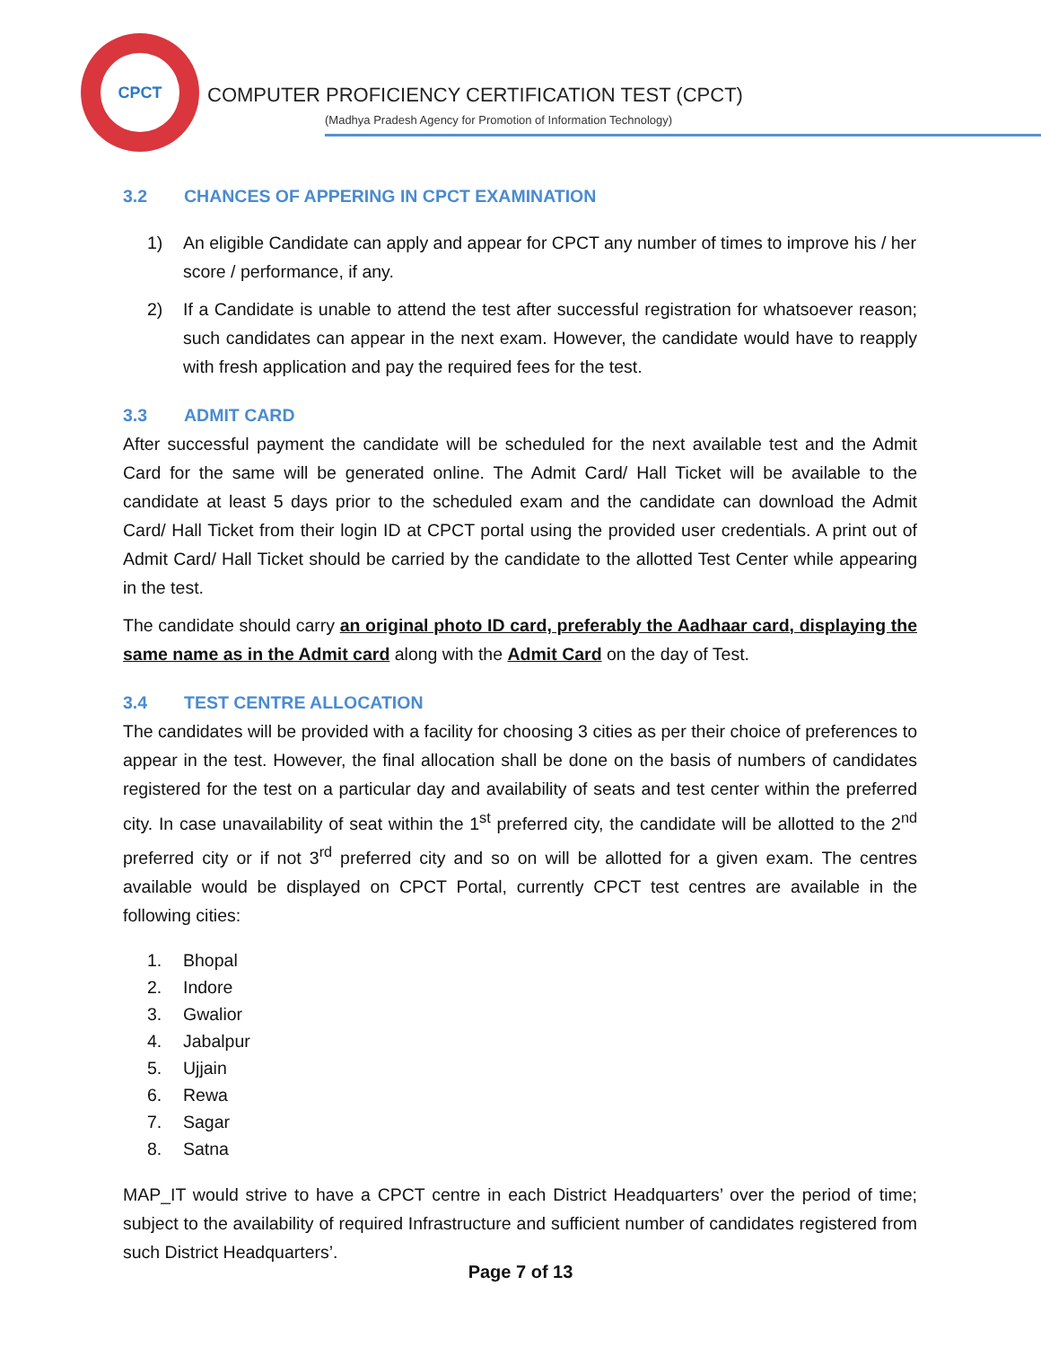CPCT
COMPUTER PROFICIENCY CERTIFICATION TEST (CPCT)
(Madhya Pradesh Agency for Promotion of Information Technology)
3.2 CHANCES OF APPERING IN CPCT EXAMINATION
1) An eligible Candidate can apply and appear for CPCT any number of times to improve his / her score / performance, if any.
2) If a Candidate is unable to attend the test after successful registration for whatsoever reason; such candidates can appear in the next exam. However, the candidate would have to reapply with fresh application and pay the required fees for the test.
3.3 ADMIT CARD
After successful payment the candidate will be scheduled for the next available test and the Admit Card for the same will be generated online. The Admit Card/ Hall Ticket will be available to the candidate at least 5 days prior to the scheduled exam and the candidate can download the Admit Card/ Hall Ticket from their login ID at CPCT portal using the provided user credentials. A print out of Admit Card/ Hall Ticket should be carried by the candidate to the allotted Test Center while appearing in the test.
The candidate should carry an original photo ID card, preferably the Aadhaar card, displaying the same name as in the Admit card along with the Admit Card on the day of Test.
3.4 TEST CENTRE ALLOCATION
The candidates will be provided with a facility for choosing 3 cities as per their choice of preferences to appear in the test. However, the final allocation shall be done on the basis of numbers of candidates registered for the test on a particular day and availability of seats and test center within the preferred city. In case unavailability of seat within the 1<sup>st</sup> preferred city, the candidate will be allotted to the 2<sup>nd</sup> preferred city or if not 3<sup>rd</sup> preferred city and so on will be allotted for a given exam. The centres available would be displayed on CPCT Portal, currently CPCT test centres are available in the following cities:
1. Bhopal
2. Indore
3. Gwalior
4. Jabalpur
5. Ujjain
6. Rewa
7. Sagar
8. Satna
MAP_IT would strive to have a CPCT centre in each District Headquarters’ over the period of time; subject to the availability of required Infrastructure and sufficient number of candidates registered from such District Headquarters’.
Page 7 of 13